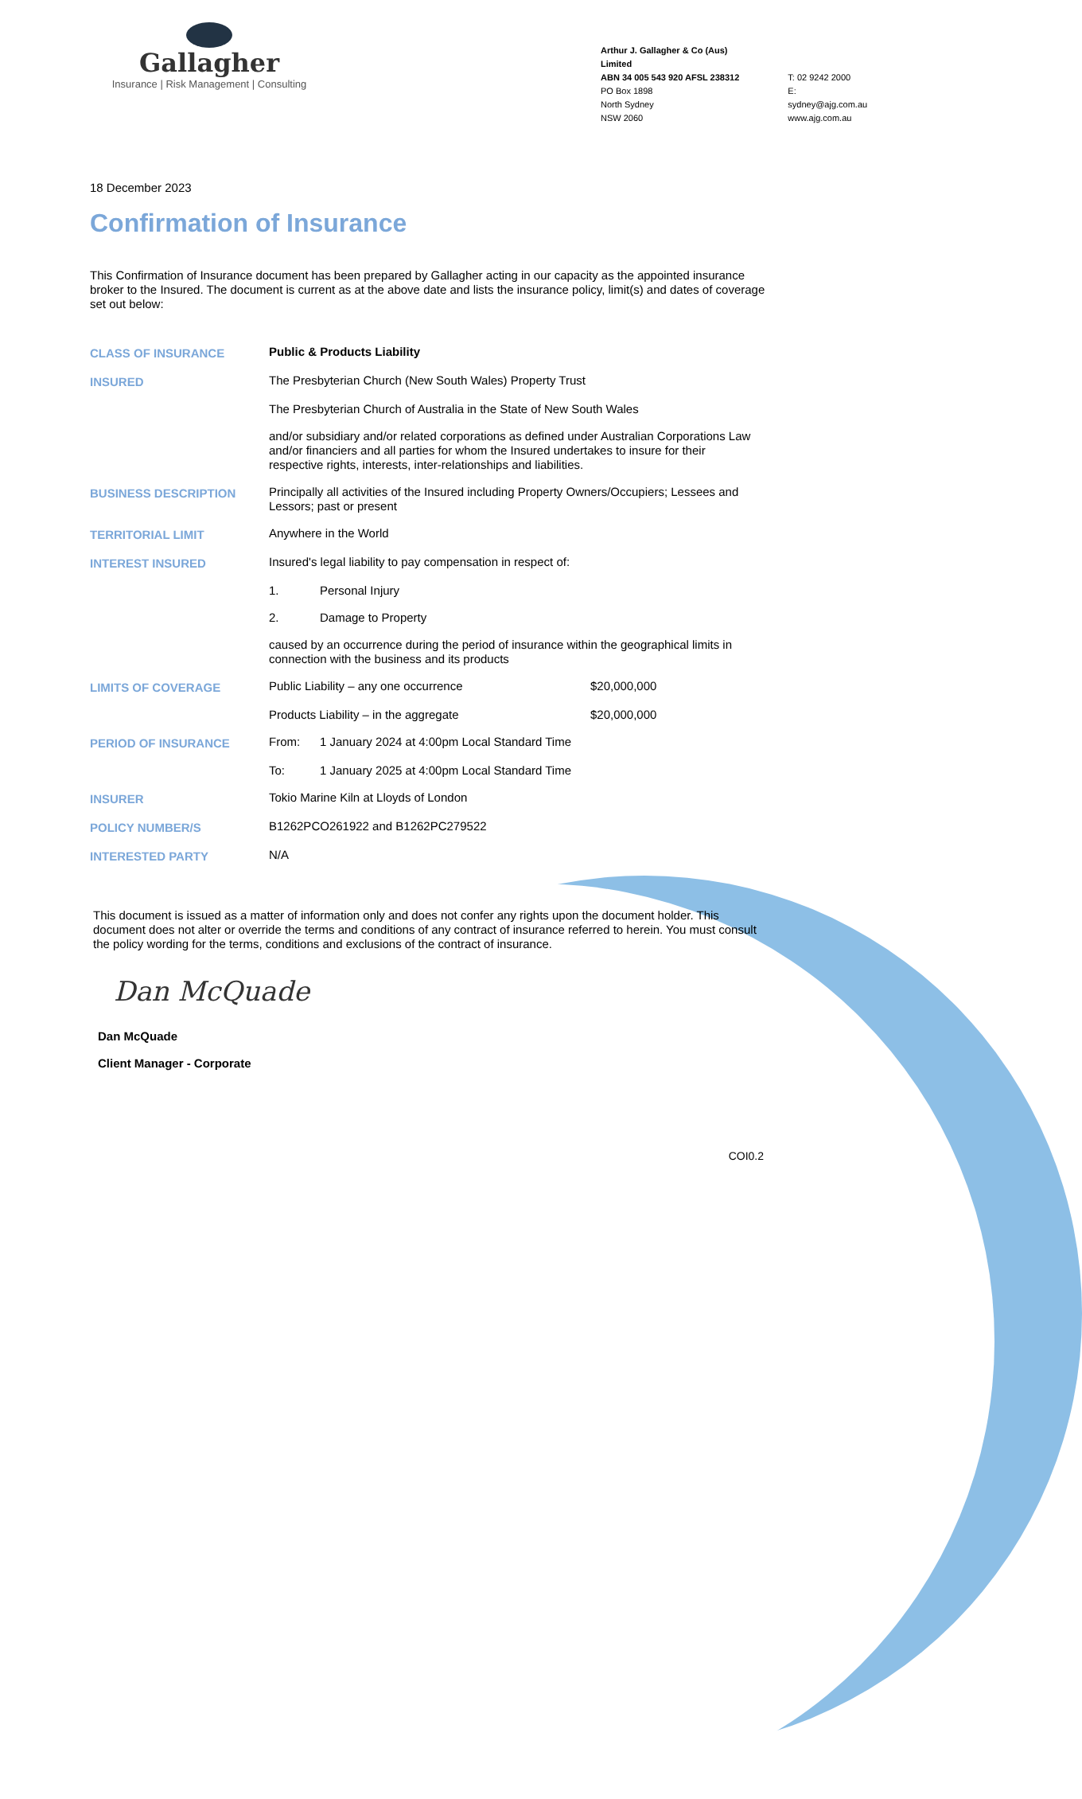Gallagher
Insurance | Risk Management | Consulting
Arthur J. Gallagher & Co (Aus) Limited
ABN 34 005 543 920 AFSL 238312
PO Box 1898
North Sydney
NSW 2060
T: 02 9242 2000
E: sydney@ajg.com.au
www.ajg.com.au
18 December 2023
Confirmation of Insurance
This Confirmation of Insurance document has been prepared by Gallagher acting in our capacity as the appointed insurance broker to the Insured. The document is current as at the above date and lists the insurance policy, limit(s) and dates of coverage set out below:
| CLASS OF INSURANCE | Public & Products Liability | | |
| INSURED | The Presbyterian Church (New South Wales) Property Trust | | |
| | The Presbyterian Church of Australia in the State of New South Wales | | |
| | and/or subsidiary and/or related corporations as defined under Australian Corporations Law and/or financiers and all parties for whom the Insured undertakes to insure for their respective rights, interests, inter-relationships and liabilities. | | |
| BUSINESS DESCRIPTION | Principally all activities of the Insured including Property Owners/Occupiers; Lessees and Lessors; past or present | | |
| TERRITORIAL LIMIT | Anywhere in the World | | |
| INTEREST INSURED | Insured's legal liability to pay compensation in respect of: | | |
| | 1. | Personal Injury | |
| | 2. | Damage to Property | |
| | caused by an occurrence during the period of insurance within the geographical limits in connection with the business and its products | | |
| LIMITS OF COVERAGE | Public Liability – any one occurrence | | $20,000,000 |
| | Products Liability – in the aggregate | | $20,000,000 |
| PERIOD OF INSURANCE | From: | 1 January 2024 at 4:00pm Local Standard Time | |
| | To: | 1 January 2025 at 4:00pm Local Standard Time | |
| INSURER | Tokio Marine Kiln at Lloyds of London | | |
| POLICY NUMBER/S | B1262PCO261922 and B1262PC279522 | | |
| INTERESTED PARTY | N/A | | |
This document is issued as a matter of information only and does not confer any rights upon the document holder. This document does not alter or override the terms and conditions of any contract of insurance referred to herein. You must consult the policy wording for the terms, conditions and exclusions of the contract of insurance.
Dan McQuade
Dan McQuade
Client Manager - Corporate
COI0.2